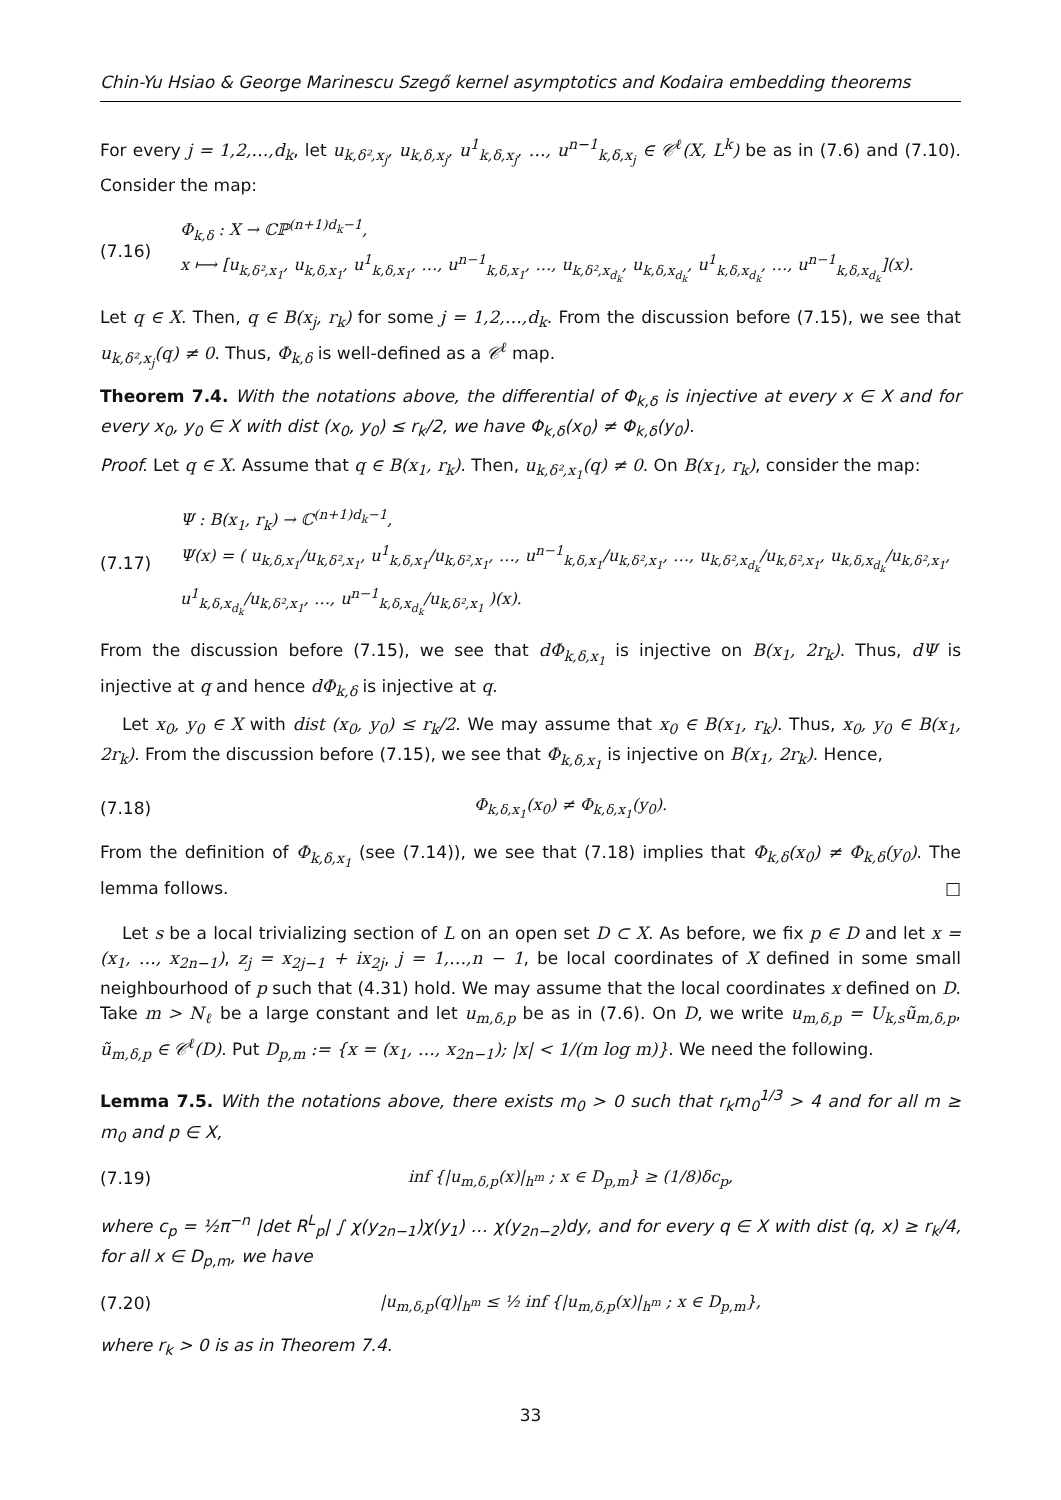Chin-Yu Hsiao & George Marinescu Szegő kernel asymptotics and Kodaira embedding theorems
For every j = 1,2,…,d<sub>k</sub>, let u<sub>k,δ²,x<sub>j</sub></sub>, u<sub>k,δ,x<sub>j</sub></sub>, u<sup>1</sup><sub>k,δ,x<sub>j</sub></sub>, …, u<sup>n−1</sup><sub>k,δ,x<sub>j</sub></sub> ∈ 𝒞<sup>ℓ</sup>(X, L<sup>k</sup>) be as in (7.6) and (7.10). Consider the map:
(7.16)
Φ<sub>k,δ</sub> : X → ℂℙ<sup>(n+1)d<sub>k</sub>−1</sup>,
x ⟼ [u<sub>k,δ²,x<sub>1</sub></sub>, u<sub>k,δ,x<sub>1</sub></sub>, u<sup>1</sup><sub>k,δ,x<sub>1</sub></sub>, …, u<sup>n−1</sup><sub>k,δ,x<sub>1</sub></sub>, …, u<sub>k,δ²,x<sub>d<sub>k</sub></sub></sub>, u<sub>k,δ,x<sub>d<sub>k</sub></sub></sub>, u<sup>1</sup><sub>k,δ,x<sub>d<sub>k</sub></sub></sub>, …, u<sup>n−1</sup><sub>k,δ,x<sub>d<sub>k</sub></sub></sub>](x).
Let q ∈ X. Then, q ∈ B(x<sub>j</sub>, r<sub>k</sub>) for some j = 1,2,…,d<sub>k</sub>. From the discussion before (7.15), we see that u<sub>k,δ²,x<sub>j</sub></sub>(q) ≠ 0. Thus, Φ<sub>k,δ</sub> is well-defined as a 𝒞<sup>ℓ</sup> map.
Theorem 7.4. With the notations above, the differential of Φ<sub>k,δ</sub> is injective at every x ∈ X and for every x<sub>0</sub>, y<sub>0</sub> ∈ X with dist (x<sub>0</sub>, y<sub>0</sub>) ≤ r<sub>k</sub>/2, we have Φ<sub>k,δ</sub>(x<sub>0</sub>) ≠ Φ<sub>k,δ</sub>(y<sub>0</sub>).
Proof. Let q ∈ X. Assume that q ∈ B(x<sub>1</sub>, r<sub>k</sub>). Then, u<sub>k,δ²,x<sub>1</sub></sub>(q) ≠ 0. On B(x<sub>1</sub>, r<sub>k</sub>), consider the map:
(7.17)
Ψ : B(x<sub>1</sub>, r<sub>k</sub>) → ℂ<sup>(n+1)d<sub>k</sub>−1</sup>,
Ψ(x) = ( u<sub>k,δ,x<sub>1</sub></sub>/u<sub>k,δ²,x<sub>1</sub></sub>, u<sup>1</sup><sub>k,δ,x<sub>1</sub></sub>/u<sub>k,δ²,x<sub>1</sub></sub>, …, u<sup>n−1</sup><sub>k,δ,x<sub>1</sub></sub>/u<sub>k,δ²,x<sub>1</sub></sub>, …, u<sub>k,δ²,x<sub>d<sub>k</sub></sub></sub>/u<sub>k,δ²,x<sub>1</sub></sub>, u<sub>k,δ,x<sub>d<sub>k</sub></sub></sub>/u<sub>k,δ²,x<sub>1</sub></sub>, u<sup>1</sup><sub>k,δ,x<sub>d<sub>k</sub></sub></sub>/u<sub>k,δ²,x<sub>1</sub></sub>, …, u<sup>n−1</sup><sub>k,δ,x<sub>d<sub>k</sub></sub></sub>/u<sub>k,δ²,x<sub>1</sub></sub> )(x).
From the discussion before (7.15), we see that dΦ<sub>k,δ,x<sub>1</sub></sub> is injective on B(x<sub>1</sub>, 2r<sub>k</sub>). Thus, dΨ is injective at q and hence dΦ<sub>k,δ</sub> is injective at q.
Let x<sub>0</sub>, y<sub>0</sub> ∈ X with dist (x<sub>0</sub>, y<sub>0</sub>) ≤ r<sub>k</sub>/2. We may assume that x<sub>0</sub> ∈ B(x<sub>1</sub>, r<sub>k</sub>). Thus, x<sub>0</sub>, y<sub>0</sub> ∈ B(x<sub>1</sub>, 2r<sub>k</sub>). From the discussion before (7.15), we see that Φ<sub>k,δ,x<sub>1</sub></sub> is injective on B(x<sub>1</sub>, 2r<sub>k</sub>). Hence,
(7.18) Φ<sub>k,δ,x<sub>1</sub></sub>(x<sub>0</sub>) ≠ Φ<sub>k,δ,x<sub>1</sub></sub>(y<sub>0</sub>).
From the definition of Φ<sub>k,δ,x<sub>1</sub></sub> (see (7.14)), we see that (7.18) implies that Φ<sub>k,δ</sub>(x<sub>0</sub>) ≠ Φ<sub>k,δ</sub>(y<sub>0</sub>). The lemma follows. □
Let s be a local trivializing section of L on an open set D ⊂ X. As before, we fix p ∈ D and let x = (x<sub>1</sub>, …, x<sub>2n−1</sub>), z<sub>j</sub> = x<sub>2j−1</sub> + ix<sub>2j</sub>, j = 1,…,n − 1, be local coordinates of X defined in some small neighbourhood of p such that (4.31) hold. We may assume that the local coordinates x defined on D. Take m > N<sub>ℓ</sub> be a large constant and let u<sub>m,δ,p</sub> be as in (7.6). On D, we write u<sub>m,δ,p</sub> = U<sub>k,s</sub>ũ<sub>m,δ,p</sub>, ũ<sub>m,δ,p</sub> ∈ 𝒞<sup>ℓ</sup>(D). Put D<sub>p,m</sub> := {x = (x<sub>1</sub>, …, x<sub>2n−1</sub>); |x| < 1/(m log m)}. We need the following.
Lemma 7.5. With the notations above, there exists m<sub>0</sub> > 0 such that r<sub>k</sub>m<sub>0</sub><sup>1/3</sup> > 4 and for all m ≥ m<sub>0</sub> and p ∈ X,
(7.19)
inf {|u<sub>m,δ,p</sub>(x)|<sub>h<sup>m</sup></sub> ; x ∈ D<sub>p,m</sub>} ≥ (1/8)δc<sub>p</sub>,
where c<sub>p</sub> = ½π<sup>−n</sup> |det R<sup>L</sup><sub>p</sub>| ∫ χ(y<sub>2n−1</sub>)χ(y<sub>1</sub>) … χ(y<sub>2n−2</sub>)dy, and for every q ∈ X with dist (q, x) ≥ r<sub>k</sub>/4, for all x ∈ D<sub>p,m</sub>, we have
(7.20)
|u<sub>m,δ,p</sub>(q)|<sub>h<sup>m</sup></sub> ≤ ½ inf {|u<sub>m,δ,p</sub>(x)|<sub>h<sup>m</sup></sub> ; x ∈ D<sub>p,m</sub>},
where r<sub>k</sub> > 0 is as in Theorem 7.4.
33